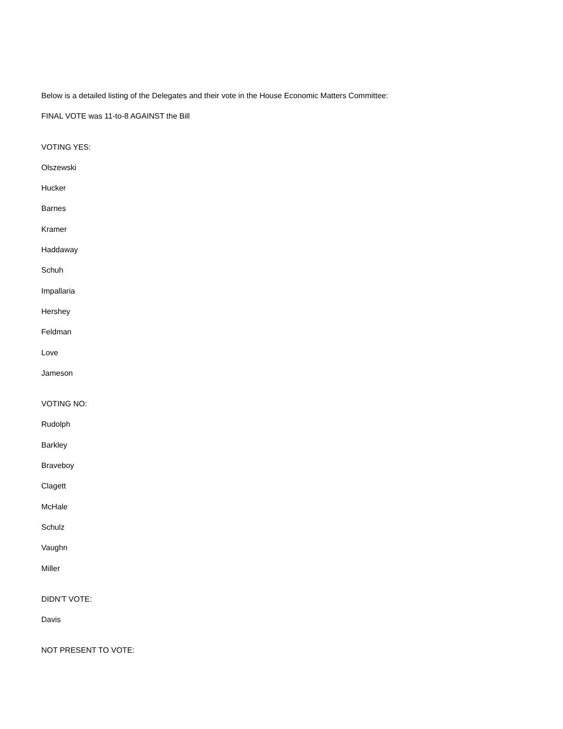Below is a detailed listing of the Delegates and their vote in the House Economic Matters Committee:
FINAL VOTE was 11-to-8 AGAINST the Bill
VOTING YES:
Olszewski
Hucker
Barnes
Kramer
Haddaway
Schuh
Impallaria
Hershey
Feldman
Love
Jameson
VOTING NO:
Rudolph
Barkley
Braveboy
Clagett
McHale
Schulz
Vaughn
Miller
DIDN'T VOTE:
Davis
NOT PRESENT TO VOTE: